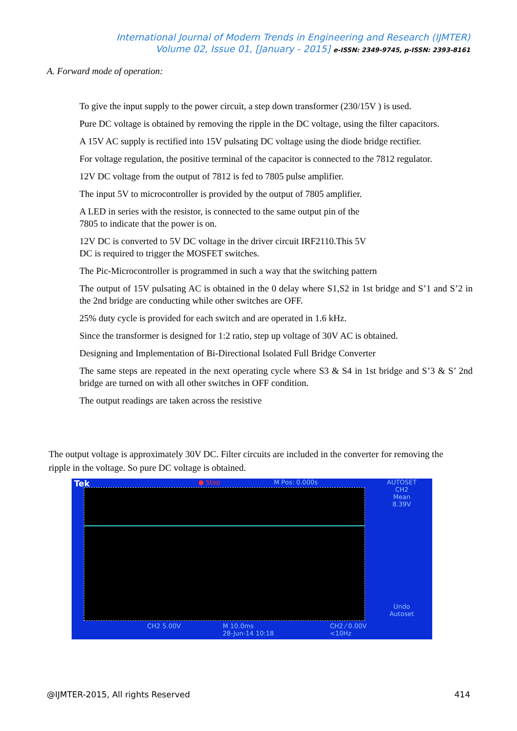International Journal of Modern Trends in Engineering and Research (IJMTER)
Volume 02, Issue 01, [January - 2015] e-ISSN: 2349-9745, p-ISSN: 2393-8161
A. Forward mode of operation:
To give the input supply to the power circuit, a step down transformer (230/15V ) is used.
Pure DC voltage is obtained by removing the ripple in the DC voltage, using the filter capacitors.
A 15V AC supply is rectified into 15V pulsating DC voltage using the diode bridge rectifier.
For voltage regulation, the positive terminal of the capacitor is connected to the 7812 regulator.
12V DC voltage from the output of 7812 is fed to 7805 pulse amplifier.
The input 5V to microcontroller is provided by the output of 7805 amplifier.
A LED in series with the resistor, is connected to the same output pin of the
7805 to indicate that the power is on.
12V DC is converted to 5V DC voltage in the driver circuit IRF2110.This 5V
DC is required to trigger the MOSFET switches.
The Pic-Microcontroller is programmed in such a way that the switching pattern
The output of 15V pulsating AC is obtained in the 0 delay where S1,S2 in 1st bridge and S’1 and S’2 in the 2nd bridge are conducting while other switches are OFF.
25% duty cycle is provided for each switch and are operated in 1.6 kHz.
Since the transformer is designed for 1:2 ratio, step up voltage of 30V AC is obtained.
Designing and Implementation of Bi-Directional Isolated Full Bridge Converter
The same steps are repeated in the next operating cycle where S3 & S4 in 1st bridge and S’3 & S’ 2nd bridge are turned on with all other switches in OFF condition.
The output readings are taken across the resistive
The output voltage is approximately 30V DC. Filter circuits are included in the converter for removing the ripple in the voltage. So pure DC voltage is obtained.
Tek ● Stop M Pos: 0.000s
AUTOSET
CH2
Mean
8.39V
Undo
Autoset
CH2 5.00V
M 10.0ms
28-Jun-14 10:18
CH2 ⁄ 0.00V
<10Hz
@IJMTER-2015, All rights Reserved 414